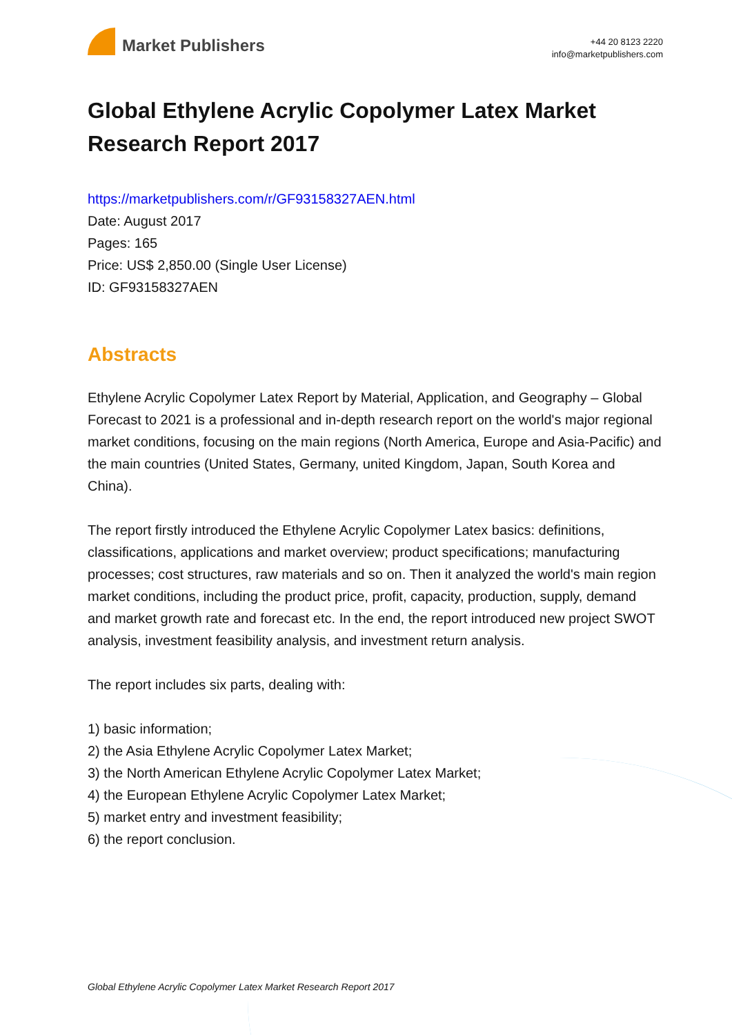Market Publishers
+44 20 8123 2220
info@marketpublishers.com
Global Ethylene Acrylic Copolymer Latex Market Research Report 2017
https://marketpublishers.com/r/GF93158327AEN.html
Date: August 2017
Pages: 165
Price: US$ 2,850.00 (Single User License)
ID: GF93158327AEN
Abstracts
Ethylene Acrylic Copolymer Latex Report by Material, Application, and Geography – Global Forecast to 2021 is a professional and in-depth research report on the world's major regional market conditions, focusing on the main regions (North America, Europe and Asia-Pacific) and the main countries (United States, Germany, united Kingdom, Japan, South Korea and China).
The report firstly introduced the Ethylene Acrylic Copolymer Latex basics: definitions, classifications, applications and market overview; product specifications; manufacturing processes; cost structures, raw materials and so on. Then it analyzed the world's main region market conditions, including the product price, profit, capacity, production, supply, demand and market growth rate and forecast etc. In the end, the report introduced new project SWOT analysis, investment feasibility analysis, and investment return analysis.
The report includes six parts, dealing with:
1) basic information;
2) the Asia Ethylene Acrylic Copolymer Latex Market;
3) the North American Ethylene Acrylic Copolymer Latex Market;
4) the European Ethylene Acrylic Copolymer Latex Market;
5) market entry and investment feasibility;
6) the report conclusion.
Global Ethylene Acrylic Copolymer Latex Market Research Report 2017